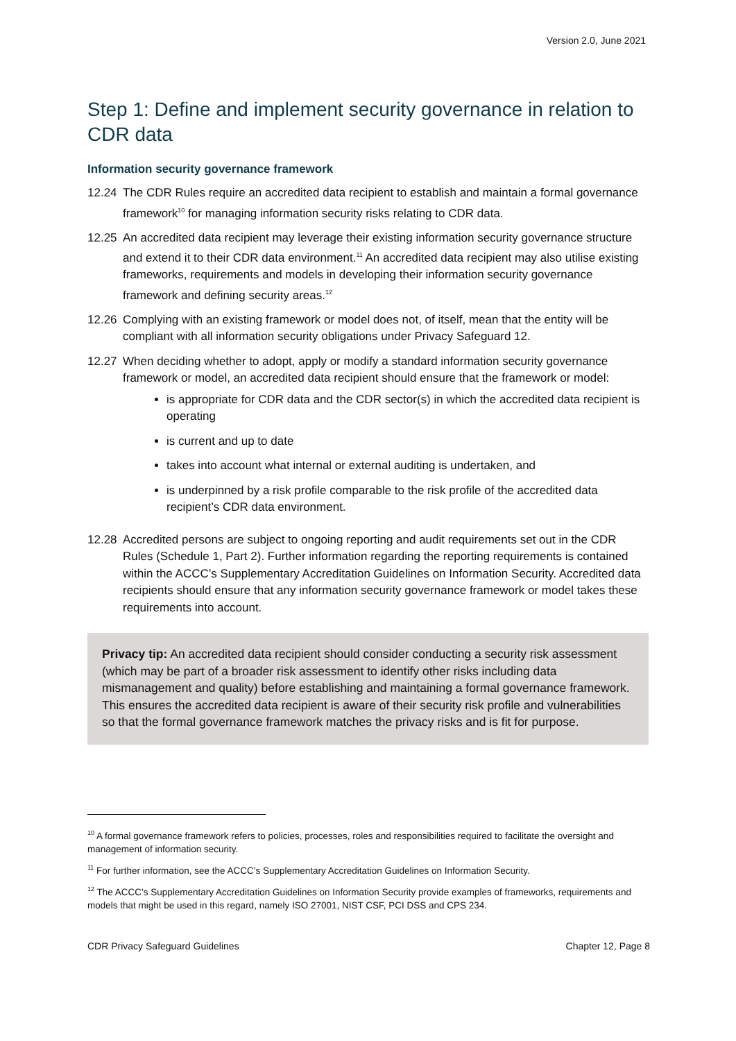Version 2.0, June 2021
Step 1: Define and implement security governance in relation to CDR data
Information security governance framework
12.24 The CDR Rules require an accredited data recipient to establish and maintain a formal governance framework<sup>10</sup> for managing information security risks relating to CDR data.
12.25 An accredited data recipient may leverage their existing information security governance structure and extend it to their CDR data environment.<sup>11</sup> An accredited data recipient may also utilise existing frameworks, requirements and models in developing their information security governance framework and defining security areas.<sup>12</sup>
12.26 Complying with an existing framework or model does not, of itself, mean that the entity will be compliant with all information security obligations under Privacy Safeguard 12.
12.27 When deciding whether to adopt, apply or modify a standard information security governance framework or model, an accredited data recipient should ensure that the framework or model:
is appropriate for CDR data and the CDR sector(s) in which the accredited data recipient is operating
is current and up to date
takes into account what internal or external auditing is undertaken, and
is underpinned by a risk profile comparable to the risk profile of the accredited data recipient’s CDR data environment.
12.28 Accredited persons are subject to ongoing reporting and audit requirements set out in the CDR Rules (Schedule 1, Part 2). Further information regarding the reporting requirements is contained within the ACCC’s Supplementary Accreditation Guidelines on Information Security. Accredited data recipients should ensure that any information security governance framework or model takes these requirements into account.
Privacy tip: An accredited data recipient should consider conducting a security risk assessment (which may be part of a broader risk assessment to identify other risks including data mismanagement and quality) before establishing and maintaining a formal governance framework. This ensures the accredited data recipient is aware of their security risk profile and vulnerabilities so that the formal governance framework matches the privacy risks and is fit for purpose.
<sup>10</sup> A formal governance framework refers to policies, processes, roles and responsibilities required to facilitate the oversight and management of information security.
<sup>11</sup> For further information, see the ACCC’s Supplementary Accreditation Guidelines on Information Security.
<sup>12</sup> The ACCC’s Supplementary Accreditation Guidelines on Information Security provide examples of frameworks, requirements and models that might be used in this regard, namely ISO 27001, NIST CSF, PCI DSS and CPS 234.
CDR Privacy Safeguard Guidelines Chapter 12, Page 8